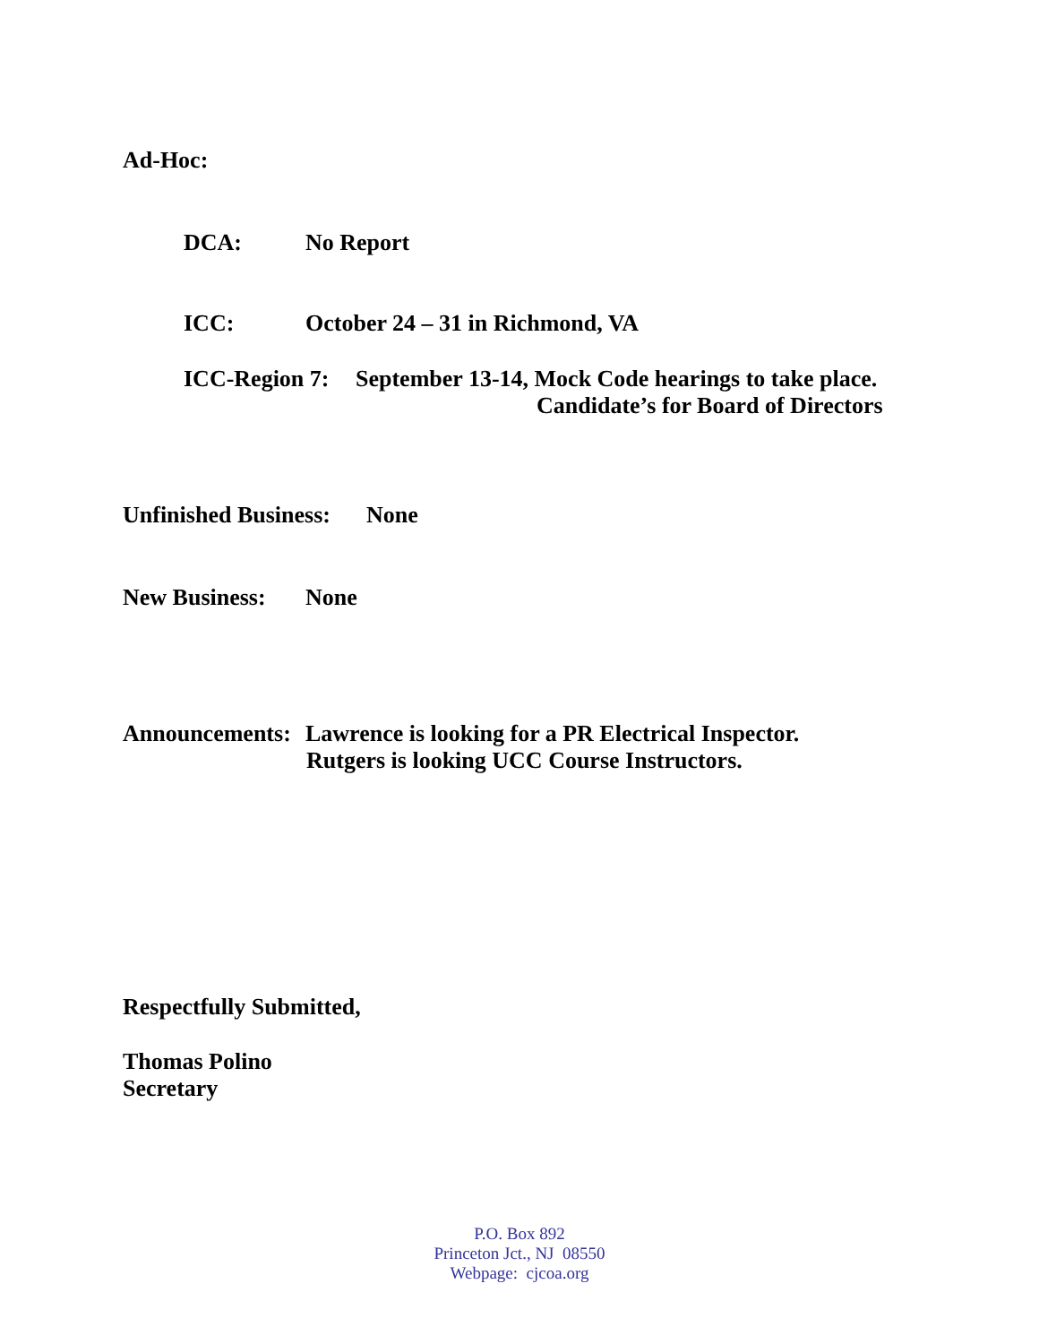Ad-Hoc:
DCA: No Report
ICC: October 24 – 31 in Richmond, VA
ICC-Region 7: September 13-14, Mock Code hearings to take place.
Candidate’s for Board of Directors
Unfinished Business: None
New Business: None
Announcements: Lawrence is looking for a PR Electrical Inspector.
Rutgers is looking UCC Course Instructors.
Respectfully Submitted,
Thomas Polino
Secretary
P.O. Box 892
Princeton Jct., NJ 08550
Webpage: cjcoa.org